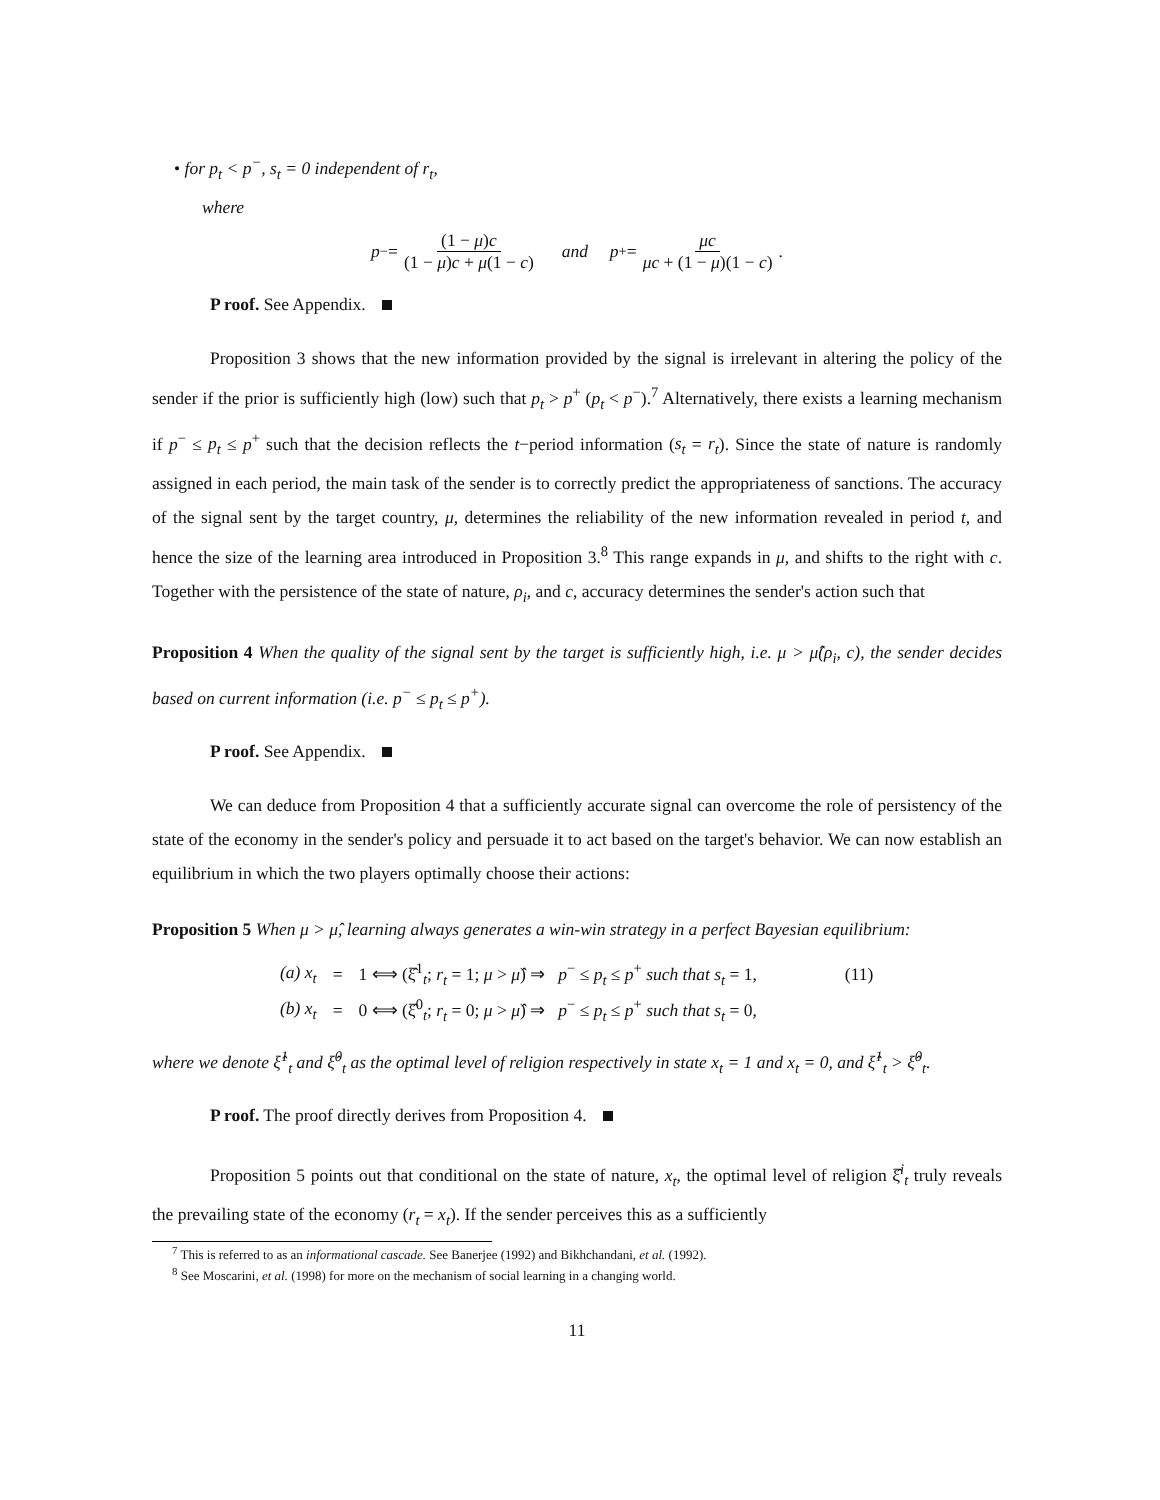• for p<sub>t</sub> < p<sup>−</sup>, s<sub>t</sub> = 0 independent of r<sub>t</sub>,
where
p<sup>−</sup> = (1 − μ)c (1 − μ)c + μ(1 − c) and p<sup>+</sup> = μc μc + (1 − μ)(1 − c).
P roof. See Appendix.
Proposition 3 shows that the new information provided by the signal is irrelevant in altering the policy of the sender if the prior is sufficiently high (low) such that p<sub>t</sub> > p<sup>+</sup> (p<sub>t</sub> < p<sup>−</sup>).<sup>7</sup> Alternatively, there exists a learning mechanism if p<sup>−</sup> ≤ p<sub>t</sub> ≤ p<sup>+</sup> such that the decision reflects the t−period information (s<sub>t</sub> = r<sub>t</sub>). Since the state of nature is randomly assigned in each period, the main task of the sender is to correctly predict the appropriateness of sanctions. The accuracy of the signal sent by the target country, μ, determines the reliability of the new information revealed in period t, and hence the size of the learning area introduced in Proposition 3.<sup>8</sup> This range expands in μ, and shifts to the right with c. Together with the persistence of the state of nature, ρ<sub>i</sub>, and c, accuracy determines the sender's action such that
Proposition 4 When the quality of the signal sent by the target is sufficiently high, i.e. μ > μ̂(ρ<sub>i</sub>, c), the sender decides based on current information (i.e. p<sup>−</sup> ≤ p<sub>t</sub> ≤ p<sup>+</sup>).
P roof. See Appendix.
We can deduce from Proposition 4 that a sufficiently accurate signal can overcome the role of persistency of the state of the economy in the sender's policy and persuade it to act based on the target's behavior. We can now establish an equilibrium in which the two players optimally choose their actions:
Proposition 5 When μ > μ̂, learning always generates a win-win strategy in a perfect Bayesian equilibrium:
| (a) x<sub>t</sub> | = | 1 ⟺ (ξ̂<sup>1</sup><sub>t</sub>; r<sub>t</sub> = 1; μ > μ̂ ) ⇒ p<sup>−</sup> ≤ p<sub>t</sub> ≤ p<sup>+</sup> such that s<sub>t</sub> = 1, | (11) |
| (b) x<sub>t</sub> | = | 0 ⟺ (ξ̂<sup>0</sup><sub>t</sub>; r<sub>t</sub> = 0; μ > μ̂ ) ⇒ p<sup>−</sup> ≤ p<sub>t</sub> ≤ p<sup>+</sup> such that s<sub>t</sub> = 0, | |
where we denote ξ̂<sup>1</sup><sub>t</sub> and ξ̂<sup>0</sup><sub>t</sub> as the optimal level of religion respectively in state x<sub>t</sub> = 1 and x<sub>t</sub> = 0, and ξ̂<sup>1</sup><sub>t</sub> > ξ̂<sup>0</sup><sub>t</sub>.
P roof. The proof directly derives from Proposition 4.
Proposition 5 points out that conditional on the state of nature, x<sub>t</sub>, the optimal level of religion ξ̂<sup>i</sup><sub>t</sub> truly reveals the prevailing state of the economy (r<sub>t</sub> = x<sub>t</sub>). If the sender perceives this as a sufficiently
<sup>7</sup> This is referred to as an informational cascade. See Banerjee (1992) and Bikhchandani, et al. (1992).
<sup>8</sup> See Moscarini, et al. (1998) for more on the mechanism of social learning in a changing world.
11